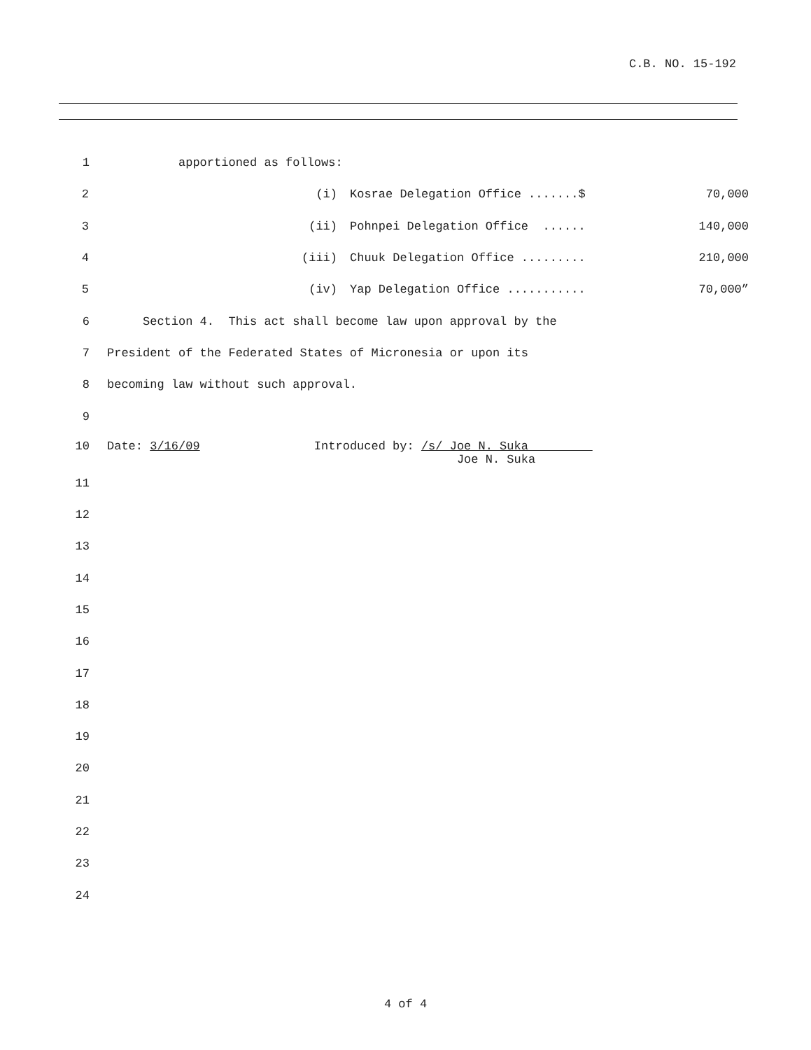C.B. NO. 15-192
1 apportioned as follows:
2
(i) Kosrae Delegation Office .......$ 70,000
3
(ii) Pohnpei Delegation Office ...... 140,000
4
(iii) Chuuk Delegation Office ......... 210,000
5
(iv) Yap Delegation Office ........... 70,000”
6 Section 4. This act shall become law upon approval by the
7 President of the Federated States of Micronesia or upon its
8 becoming law without such approval.
9
10 Date: 3/16/09 Introduced by: /s/ Joe N. Suka Joe N. Suka
11
12
13
14
15
16
17
18
19
20
21
22
23
24
4 of 4